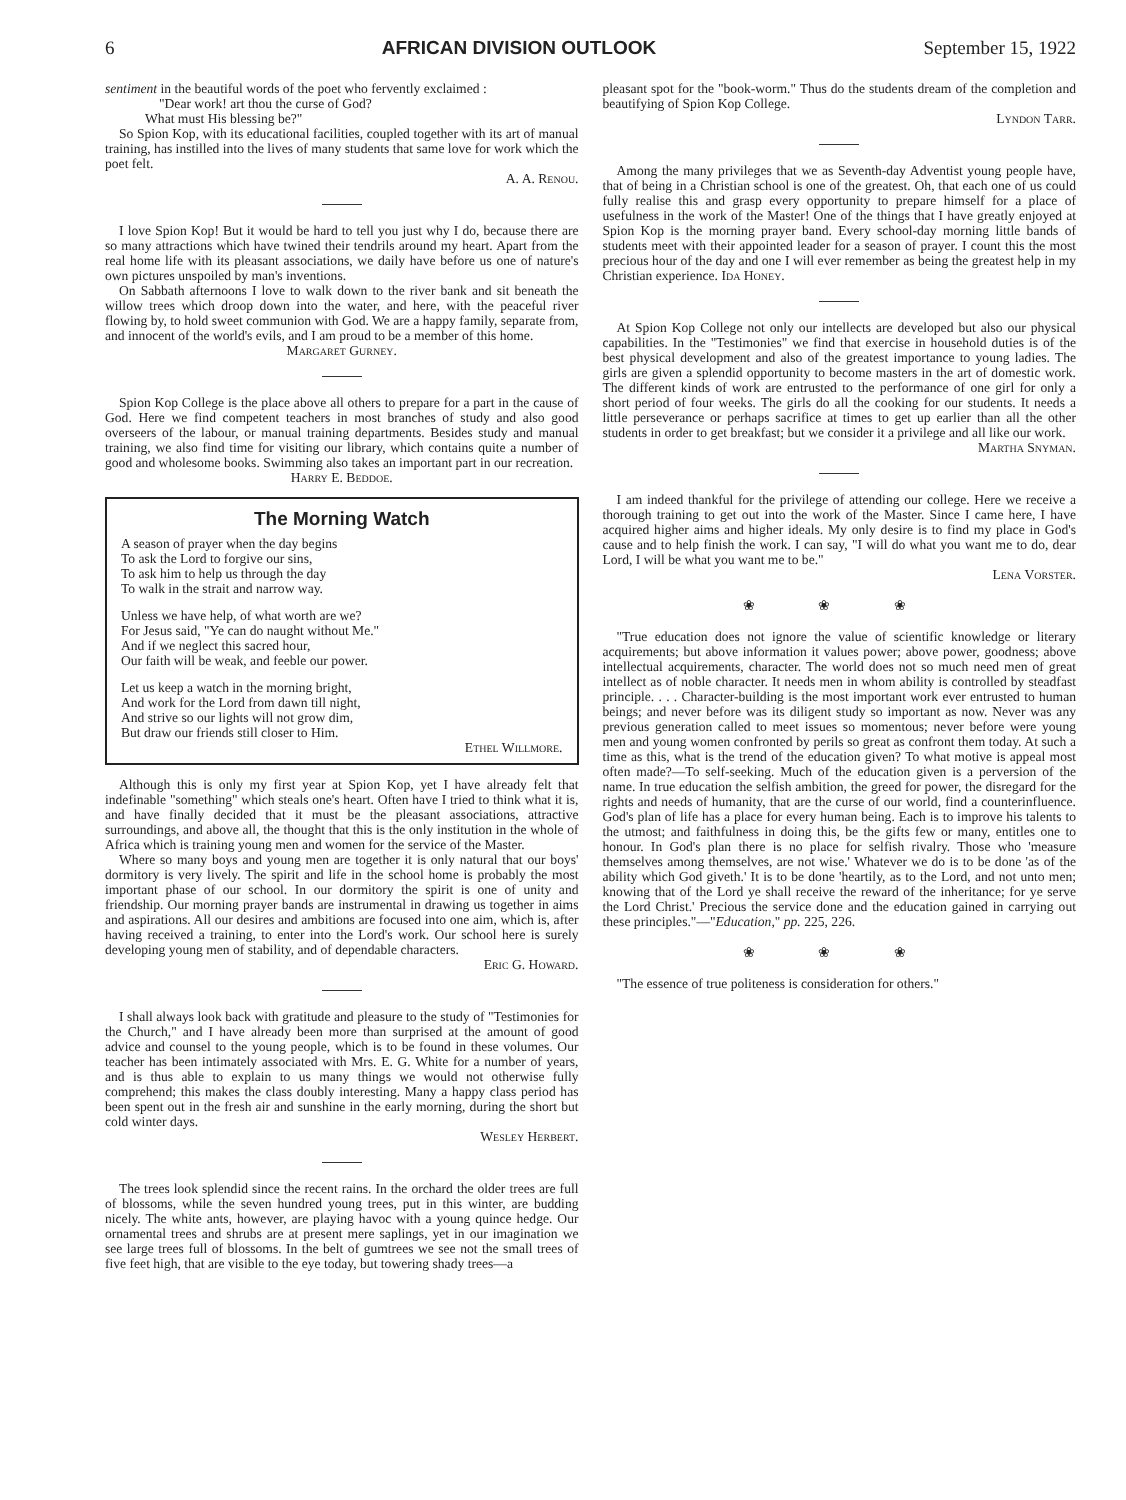6 AFRICAN DIVISION OUTLOOK September 15, 1922
sentiment in the beautiful words of the poet who fervently exclaimed :
"Dear work! art thou the curse of God?
What must His blessing be?"
So Spion Kop, with its educational facilities, coupled together with its art of manual training, has instilled into the lives of many students that same love for work which the poet felt.
A. A. Renou.
I love Spion Kop! But it would be hard to tell you just why I do, because there are so many attractions which have twined their tendrils around my heart. Apart from the real home life with its pleasant associations, we daily have before us one of nature's own pictures unspoiled by man's inventions.
On Sabbath afternoons I love to walk down to the river bank and sit beneath the willow trees which droop down into the water, and here, with the peaceful river flowing by, to hold sweet communion with God. We are a happy family, separate from, and innocent of the world's evils, and I am proud to be a member of this home.
Margaret Gurney.
Spion Kop College is the place above all others to prepare for a part in the cause of God. Here we find competent teachers in most branches of study and also good overseers of the labour, or manual training departments. Besides study and manual training, we also find time for visiting our library, which contains quite a number of good and wholesome books. Swimming also takes an important part in our recreation.
Harry E. Beddoe.
The Morning Watch
A season of prayer when the day begins
To ask the Lord to forgive our sins,
To ask him to help us through the day
To walk in the strait and narrow way.
Unless we have help, of what worth are we?
For Jesus said, "Ye can do naught without Me."
And if we neglect this sacred hour,
Our faith will be weak, and feeble our power.
Let us keep a watch in the morning bright,
And work for the Lord from dawn till night,
And strive so our lights will not grow dim,
But draw our friends still closer to Him.
Ethel Willmore.
Although this is only my first year at Spion Kop, yet I have already felt that indefinable "something" which steals one's heart. Often have I tried to think what it is, and have finally decided that it must be the pleasant associations, attractive surroundings, and above all, the thought that this is the only institution in the whole of Africa which is training young men and women for the service of the Master.
Where so many boys and young men are together it is only natural that our boys' dormitory is very lively. The spirit and life in the school home is probably the most important phase of our school. In our dormitory the spirit is one of unity and friendship. Our morning prayer bands are instrumental in drawing us together in aims and aspirations. All our desires and ambitions are focused into one aim, which is, after having received a training, to enter into the Lord's work. Our school here is surely developing young men of stability, and of dependable characters.
Eric G. Howard.
I shall always look back with gratitude and pleasure to the study of "Testimonies for the Church," and I have already been more than surprised at the amount of good advice and counsel to the young people, which is to be found in these volumes. Our teacher has been intimately associated with Mrs. E. G. White for a number of years, and is thus able to explain to us many things we would not otherwise fully comprehend; this makes the class doubly interesting. Many a happy class period has been spent out in the fresh air and sunshine in the early morning, during the short but cold winter days.
Wesley Herbert.
The trees look splendid since the recent rains. In the orchard the older trees are full of blossoms, while the seven hundred young trees, put in this winter, are budding nicely. The white ants, however, are playing havoc with a young quince hedge. Our ornamental trees and shrubs are at present mere saplings, yet in our imagination we see large trees full of blossoms. In the belt of gumtrees we see not the small trees of five feet high, that are visible to the eye today, but towering shady trees—a
pleasant spot for the "book-worm." Thus do the students dream of the completion and beautifying of Spion Kop College.
Lyndon Tarr.
Among the many privileges that we as Seventh-day Adventist young people have, that of being in a Christian school is one of the greatest. Oh, that each one of us could fully realise this and grasp every opportunity to prepare himself for a place of usefulness in the work of the Master! One of the things that I have greatly enjoyed at Spion Kop is the morning prayer band. Every school-day morning little bands of students meet with their appointed leader for a season of prayer. I count this the most precious hour of the day and one I will ever remember as being the greatest help in my Christian experience. Ida Honey.
At Spion Kop College not only our intellects are developed but also our physical capabilities. In the "Testimonies" we find that exercise in household duties is of the best physical development and also of the greatest importance to young ladies. The girls are given a splendid opportunity to become masters in the art of domestic work. The different kinds of work are entrusted to the performance of one girl for only a short period of four weeks. The girls do all the cooking for our students. It needs a little perseverance or perhaps sacrifice at times to get up earlier than all the other students in order to get breakfast; but we consider it a privilege and all like our work.
Martha Snyman.
I am indeed thankful for the privilege of attending our college. Here we receive a thorough training to get out into the work of the Master. Since I came here, I have acquired higher aims and higher ideals. My only desire is to find my place in God's cause and to help finish the work. I can say, "I will do what you want me to do, dear Lord, I will be what you want me to be."
Lena Vorster.
❀ ❀ ❀
"True education does not ignore the value of scientific knowledge or literary acquirements; but above information it values power; above power, goodness; above intellectual acquirements, character. The world does not so much need men of great intellect as of noble character. It needs men in whom ability is controlled by steadfast principle. . . . Character-building is the most important work ever entrusted to human beings; and never before was its diligent study so important as now. Never was any previous generation called to meet issues so momentous; never before were young men and young women confronted by perils so great as confront them today. At such a time as this, what is the trend of the education given? To what motive is appeal most often made?—To self-seeking. Much of the education given is a perversion of the name. In true education the selfish ambition, the greed for power, the disregard for the rights and needs of humanity, that are the curse of our world, find a counterinfluence. God's plan of life has a place for every human being. Each is to improve his talents to the utmost; and faithfulness in doing this, be the gifts few or many, entitles one to honour. In God's plan there is no place for selfish rivalry. Those who 'measure themselves among themselves, are not wise.' Whatever we do is to be done 'as of the ability which God giveth.' It is to be done 'heartily, as to the Lord, and not unto men; knowing that of the Lord ye shall receive the reward of the inheritance; for ye serve the Lord Christ.' Precious the service done and the education gained in carrying out these principles."—"Education," pp. 225, 226.
❀ ❀ ❀
"The essence of true politeness is consideration for others."